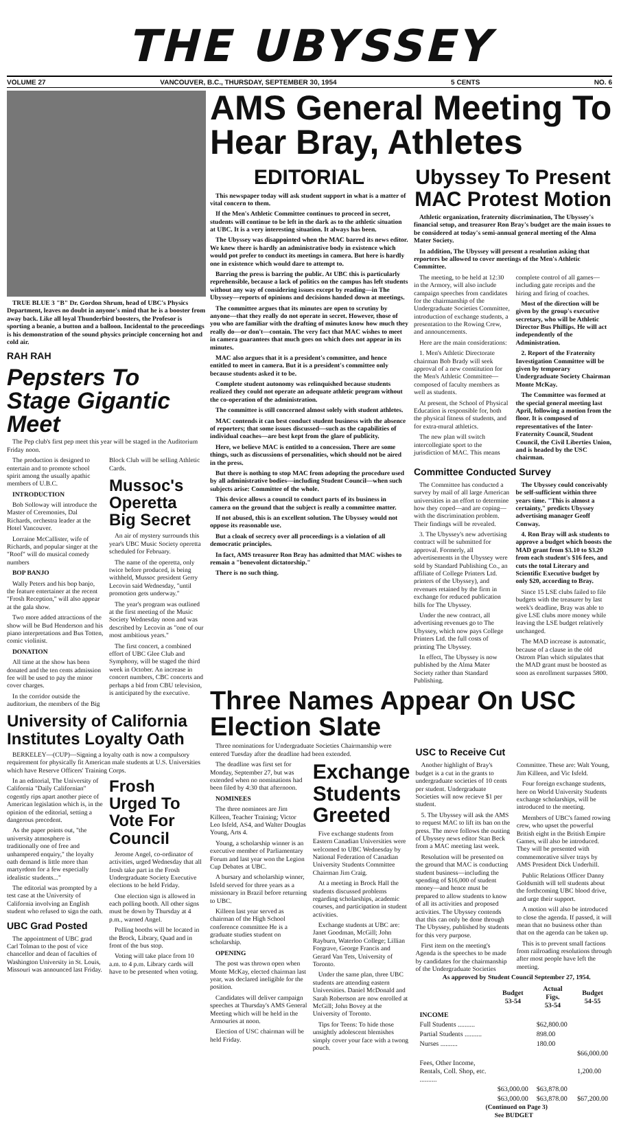THE UBYSSEY
VOLUME 27 VANCOUVER, B.C., THURSDAY, SEPTEMBER 30, 1954 5 CENTS NO. 6
TRUE BLUE 3 "B" Dr. Gordon Shrum, head of UBC's Physics Department, leaves no doubt in anyone's mind that he is a booster from away back. Like all loyal Thunderbird boosters, the Profesor is sporting a beanie, a button and a balloon. Incidental to the proceedings is his demonstration of the sound physics principle concerning hot and cold air.
RAH RAH
Pepsters To Stage Gigantic Meet
The Pep club's first pep meet this year will be staged in the Auditorium Friday noon.
The production is designed to entertain and to promote school spirit among the usually apathic members of U.B.C.
INTRODUCTION
Bob Solloway will introduce the Master of Ceremonies, Dal Richards, orchestra leader at the Hotel Vancouver.
Lorraine McCallister, wife of Richards, and popular singer at the "Roof" will do musical comedy numbers
BOP BANJO
Wally Peters and his bop banjo, the feature entertainer at the recent "Frosh Reception," will also appear at the gala show.
Two more added attractions of the show will be Bud Henderson and his piano interpretations and Bus Totten, comic violinist.
DONATION
All time at the show has been donated and the ten cents admission fee will be used to pay the minor cover charges.
In the corridor outside the auditorium, the members of the Big Block Club will be selling Athletic Cards.
Mussoc's Operetta Big Secret
An air of mystery surrounds this year's UBC Music Society operetta scheduled for February.
The name of the operetta, only twice before produced, is being withheld, Mussoc president Gerry Lecovin said Wednesday, "until promotion gets underway."
The year's program was outlined at the first meeting of the Music Society Wednesday noon and was described by Lecovin as "one of our most ambitious years."
The first concert, a combined effort of UBC Glee Club and Symphony, will be staged the third week in October. An increase in concert numbers, CBC concerts and perhaps a bid from CBU television, is anticipated by the executive.
University of California Institutes Loyalty Oath
BERKELEY—(CUP)—Signing a loyalty oath is now a compulsory requirement for physically fit American male students at U.S. Universities which have Reserve Officers' Training Corps.
In an editorial, The University of California "Daily Californian" cogently rips apart another piece of American legislation which is, in the opinion of the editorial, setting a dangerous precedent.
As the paper points out, "the university atmosphere is traditionally one of free and unhampered enquiry," the loyalty oath demand is little more than martyrdom for a few especially idealistic students..."
The editorial was prompted by a test case at the University of California involving an English student who refused to sign the oath.
UBC Grad Posted
The appointment of UBC grad Carl Tolman to the post of vice chancellor and dean of faculties of Washington University in St. Louis, Missouri was announced last Friday.
Frosh Urged To Vote For Council
Jerome Angel, co-ordinator of activities, urged Wednesday that all frosh take part in the Frosh Undergraduate Society Executive elections to be held Friday.
One election sign is allowed in each polling booth. All other signs must be down by Thursday at 4 p.m., warned Angel.
Polling booths will be located in the Brock, Library, Quad and in front of the bus stop.
Voting will take place from 10 a.m. to 4 p.m. Library cards will have to be presented when voting.
AMS General Meeting To Hear Bray, Athletes
EDITORIAL
This newspaper today will ask student support in what is a matter of vital concern to them.
If the Men's Athletic Committee continues to proceed in secret, students will continue to be left in the dark as to the athletic situation at UBC. It is a very interesting situation. It always has been.
The Ubyssey was disappointed when the MAC barred its news editor. We knew there is hardly an administrative body in existence which would pot prefer to conduct its meetings in camera. But here is hardly one in existence which would dare to attempt to.
Barring the press is barring the public. At UBC this is particularly reprehensible, because a lack of politics on the campus has left students without any way of considering issues except by reading—in The Ubyssey—reports of opinions and decisions handed down at meetings.
The committee argues that its minutes are open to scrutiny by anyone—that they really do not operate in secret. However, those of you who are familiar with the drafting of minutes know how much they really do—or don't—contain. The very fact that MAC wishes to meet in camera guarantees that much goes on which does not appear in its minutes.
MAC also argues that it is a president's committee, and hence entitled to meet in camera. But it is a president's committee only because students asked it to be.
Complete student autonomy was relinquished because students realized they could not operate an adequate athletic program without the co-operation of the administration.
The committee is still concerned almost solely with student athletes.
MAC contends it can best conduct student business with the absence of reporters; that some issues discussed—such as the capabilities of individual coaches—are best kept from the glare of publicity.
Here, we believe MAC is entitled to a concession. There are some things, such as discussions of personalities, which should not be aired in the press.
But there is nothing to stop MAC from adopting the procedure used by all administrative bodies—including Student Council—when such subjects arise: Committee of the whole.
This device allows a council to conduct parts of its business in camera on the ground that the subject is really a committee matter.
If not abused, this is an excellent solution. The Ubyssey would not oppose its reasonable use.
But a cloak of secrecy over all proceedings is a violation of all democratic principles.
In fact, AMS treasurer Ron Bray has admitted that MAC wishes to remain a "benevolent dictatorship."
There is no such thing.
Ubyssey To Present MAC Protest Motion
Athletic organization, fraternity discrimination, The Ubyssey's financial setup, and treasurer Ron Bray's budget are the main issues to be considered at today's semi-annual general meeting of the Alma Mater Society.
In addition, The Ubyssey will present a resolution asking that reporters be allowed to cover meetings of the Men's Athletic Committee.
The meeting, to be held at 12:30 in the Armory, will also include campaign speeches from candidates for the chairmanship of the Undergraduate Societies Committee, introduction of exchange students, a presentation to the Rowing Crew, and announcements.
Here are the main considerations:
1. Men's Athletic Directorate chairman Bob Brady will seek approval of a new constitution for the Men's Athletic Committee—composed of faculty members as well as students.
At present, the School of Physical Education is responsible for, both the physical fitness of students, and for extra-mural athletics.
The new plan will switch intercollegiate sport to the jurisdiction of MAC. This means complete control of all games—including gate receipts and the hiring and firing of coaches.
Most of the direction will be given by the group's executive secretary, who will be Athletic Director Bus Phillips. He will act independently of the Administration.
2. Report of the Fraternity Investigation Committee will be given by temporary Undergraduate Society Chairman Monte McKay.
The Committee was formed at the special general meeting last April, following a motion from the floor. It is composed of representatives of the Inter-Fraternity Council, Student Council, the Civil Liberties Union, and is headed by the USC chairman.
Committee Conducted Survey
The Committee has conducted a survey by mail of all large American universities in an effort to determine how they coped—and are coping—with the discrimination problem. Their findings will be revealed.
3. The Ubyssey's new advertising contract will be submitted for approval. Formerly, all advertisements in the Ubyssey were sold by Standard Publishing Co., an affiliate of College Printers Ltd. printers of the Ubyssey), and revenues retained by the firm in exchange for reduced publication bills for The Ubyssey.
Under the new contract, all advertising revenues go to The Ubyssey, which now pays College Printers Ltd. the full costs of printing The Ubyssey.
In effect, The Ubyssey is now published by the Alma Mater Society rather than Standard Publishing.
The Ubyssey could conceivably be self-sufficient within three years time. "This is almost a certainty," predicts Ubyssey advertising manager Geoff Conway.
4. Ron Bray will ask students to approve a budget which boosts the MAD grant from $3.10 to $3.20 from each student's $16 fees, and cuts the total Literary and Scientific Executive budget by only $20, according to Bray.
Since 15 LSE clubs failed to file budgets with the treasurer by last week's deadline, Bray was able to give LSE clubs more money while leaving the LSE budget relatively unchanged.
The MAD increase is automatic, because of a clause in the old Ostrom Plan which stipulates that the MAD grant must be boosted as soon as enrollment surpasses 5800.
Three Names Appear On USC Election Slate
Three nominations for Undergraduate Societies Chairmanship were entered Tuesday after the deadline had been extended.
The deadline was first set for Monday, September 27, but was extended when no nominations had been filed by 4:30 that afternoon.
NOMINEES
The three nominees are Jim Killeen, Teacher Training; Victor Leo Isfeld, AS4, and Walter Douglas Young, Arts 4.
Young, a scholarship winner is an executive member of Parliamentary Forum and last year won the Legion Cup Debates at UBC.
A bursary and scholarship winner, Isfeld served for three years as a missionary in Brazil before returning to UBC.
Killeen last year served as chairman of the High School conference committee He is a graduate studies student on scholarship.
OPENING
The post was thrown open when Monte McKay, elected chairman last year, was declared ineligible for the position.
Candidates will deliver campaign speeches at Thursday's AMS General Meeting which will be held in the Armouries at noon.
Election of USC chairman will be held Friday.
Exchange Students Greeted
Five exchange students from Eastern Canadian Universities were welcomed to UBC Wednesday by National Federation of Canadian University Students Committee Chairman Jim Craig.
At a meeting in Brock Hall the students discussed problems regarding scholarships, academic courses, and participation in student activities.
Exchange students at UBC are: Janet Goodman, McGill; John Rayburn, Waterloo College; Lillian Forgrave, George Francis and Gerard Van Tets, University of Toronto.
Under the same plan, three UBC students are attending eastern Universities. Daniel McDonald and Sarah Robertson are now enrolled at McGill; John Bovey at the University of Toronto.
Tips for Teens: To hide those unsightly adolescent blemishes simply cover your face with a twong pouch.
USC to Receive Cut
Another highlight of Bray's budget is a cut in the grants to undergraduate societies of 10 cents per student. Undergraduate Societies will now recieve $1 per student.
5. The Ubyssey will ask the AMS to request MAC to lift its ban on the press. The move follows the ousting of Ubyssey news editor Stan Beck from a MAC meeting last week.
Resolution will be presented on the ground that MAC is conducting student business—including the spending of $16,000 of student money—and hence must be prepared to allow students to know of all its activities and proposed activities. The Ubyssey contends that this can only be done through The Ubyssey, published by students for this very purpose.
First item on the meeting's Agenda is the speeches to be made by candidates for the chairmanship of the Undergraduate Societies Committee. These are: Walt Young, Jim Killeen, and Vic Isfeld.
Four foreign exchange students, here on World University Students exchange scholarships, will be introduced to the meeting.
Members of UBC's famed rowing crew, who upset the powerful British eight in the British Empire Games, will also be introduced. They will be presented with commemorative silver trays by AMS President Dick Underhill.
Public Relations Officer Danny Goldsmith will tell students about the forthcoming UBC blood drive, and urge their support.
A motion will also be introduced to close the agenda. If passed, it will mean that no business other than that on the agenda can be taken up.
This is to prevent small factions from railroading resolutions through after most people have left the meeting.
As approved by Student Council September 27, 1954.
| | Budget 53-54 | Actual Figs. 53-54 | Budget 54-55 |
| --- | --- | --- | --- |
| INCOME | | | |
| Full Students .......... | | $62,800.00 | |
| Partial Students .......... | | 898.00 | |
| Nurses .......... | | 180.00 | |
| | | | $66,000.00 |
| Fees, Other Income, Rentals, Coll. Shop, etc. .......... | | | 1,200.00 |
| | $63,000.00 | $63,878.00 | |
| | $63,000.00 | $63,878.00 | $67,200.00 |
(Continued on Page 3)
See BUDGET